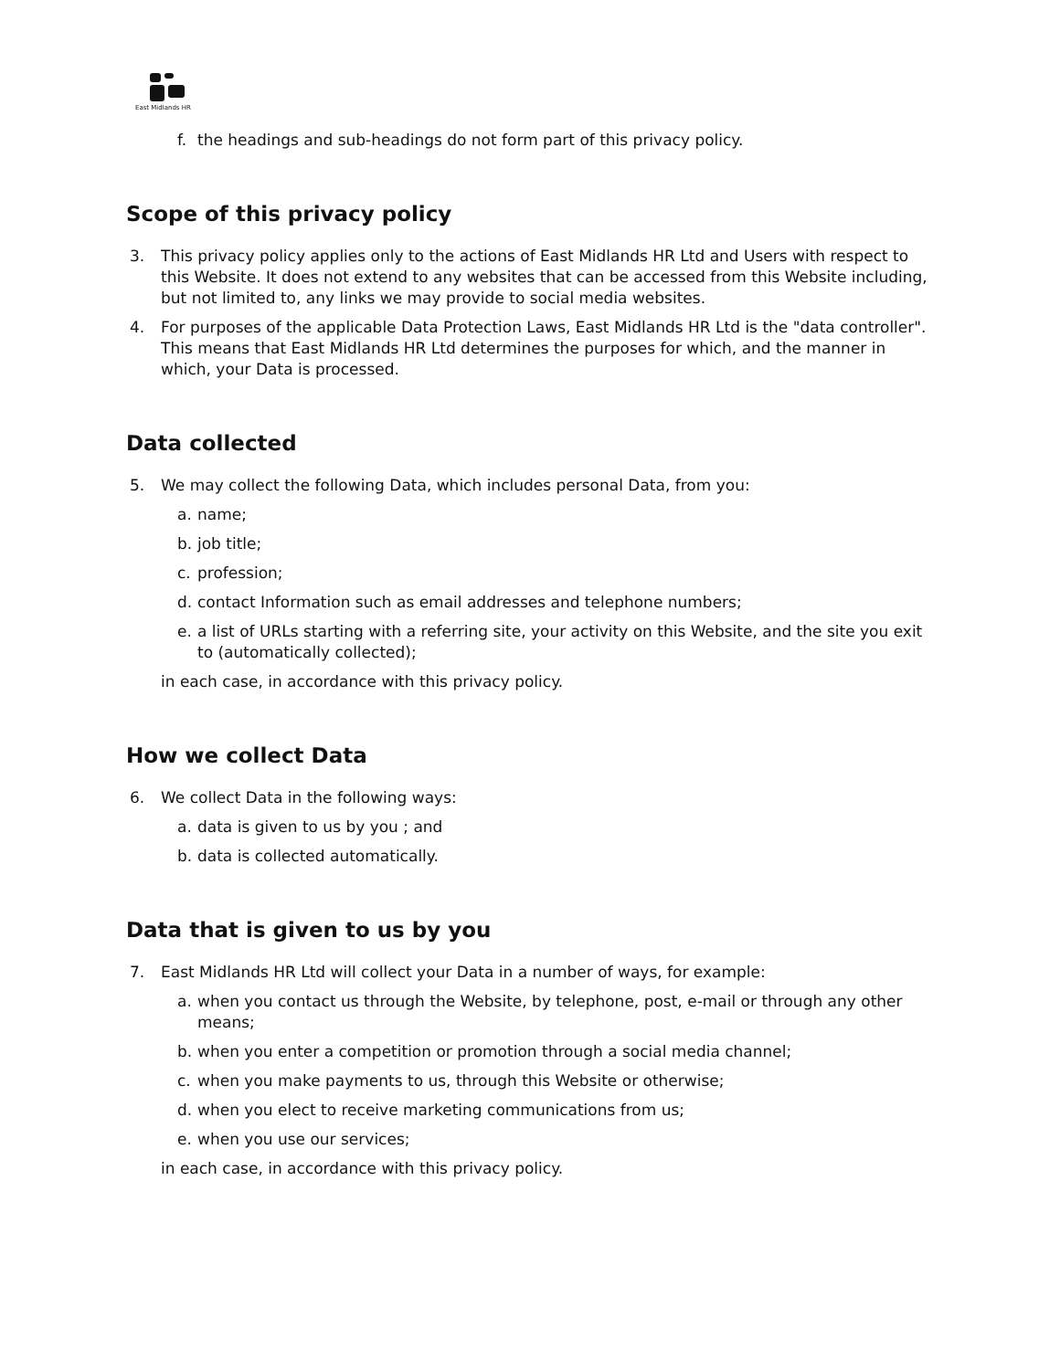East Midlands HR
f. the headings and sub-headings do not form part of this privacy policy.
Scope of this privacy policy
3. This privacy policy applies only to the actions of East Midlands HR Ltd and Users with respect to this Website. It does not extend to any websites that can be accessed from this Website including, but not limited to, any links we may provide to social media websites.
4. For purposes of the applicable Data Protection Laws, East Midlands HR Ltd is the "data controller". This means that East Midlands HR Ltd determines the purposes for which, and the manner in which, your Data is processed.
Data collected
5. We may collect the following Data, which includes personal Data, from you:
a. name;
b. job title;
c. profession;
d. contact Information such as email addresses and telephone numbers;
e. a list of URLs starting with a referring site, your activity on this Website, and the site you exit to (automatically collected);
in each case, in accordance with this privacy policy.
How we collect Data
6. We collect Data in the following ways:
a. data is given to us by you ; and
b. data is collected automatically.
Data that is given to us by you
7. East Midlands HR Ltd will collect your Data in a number of ways, for example:
a. when you contact us through the Website, by telephone, post, e-mail or through any other means;
b. when you enter a competition or promotion through a social media channel;
c. when you make payments to us, through this Website or otherwise;
d. when you elect to receive marketing communications from us;
e. when you use our services;
in each case, in accordance with this privacy policy.